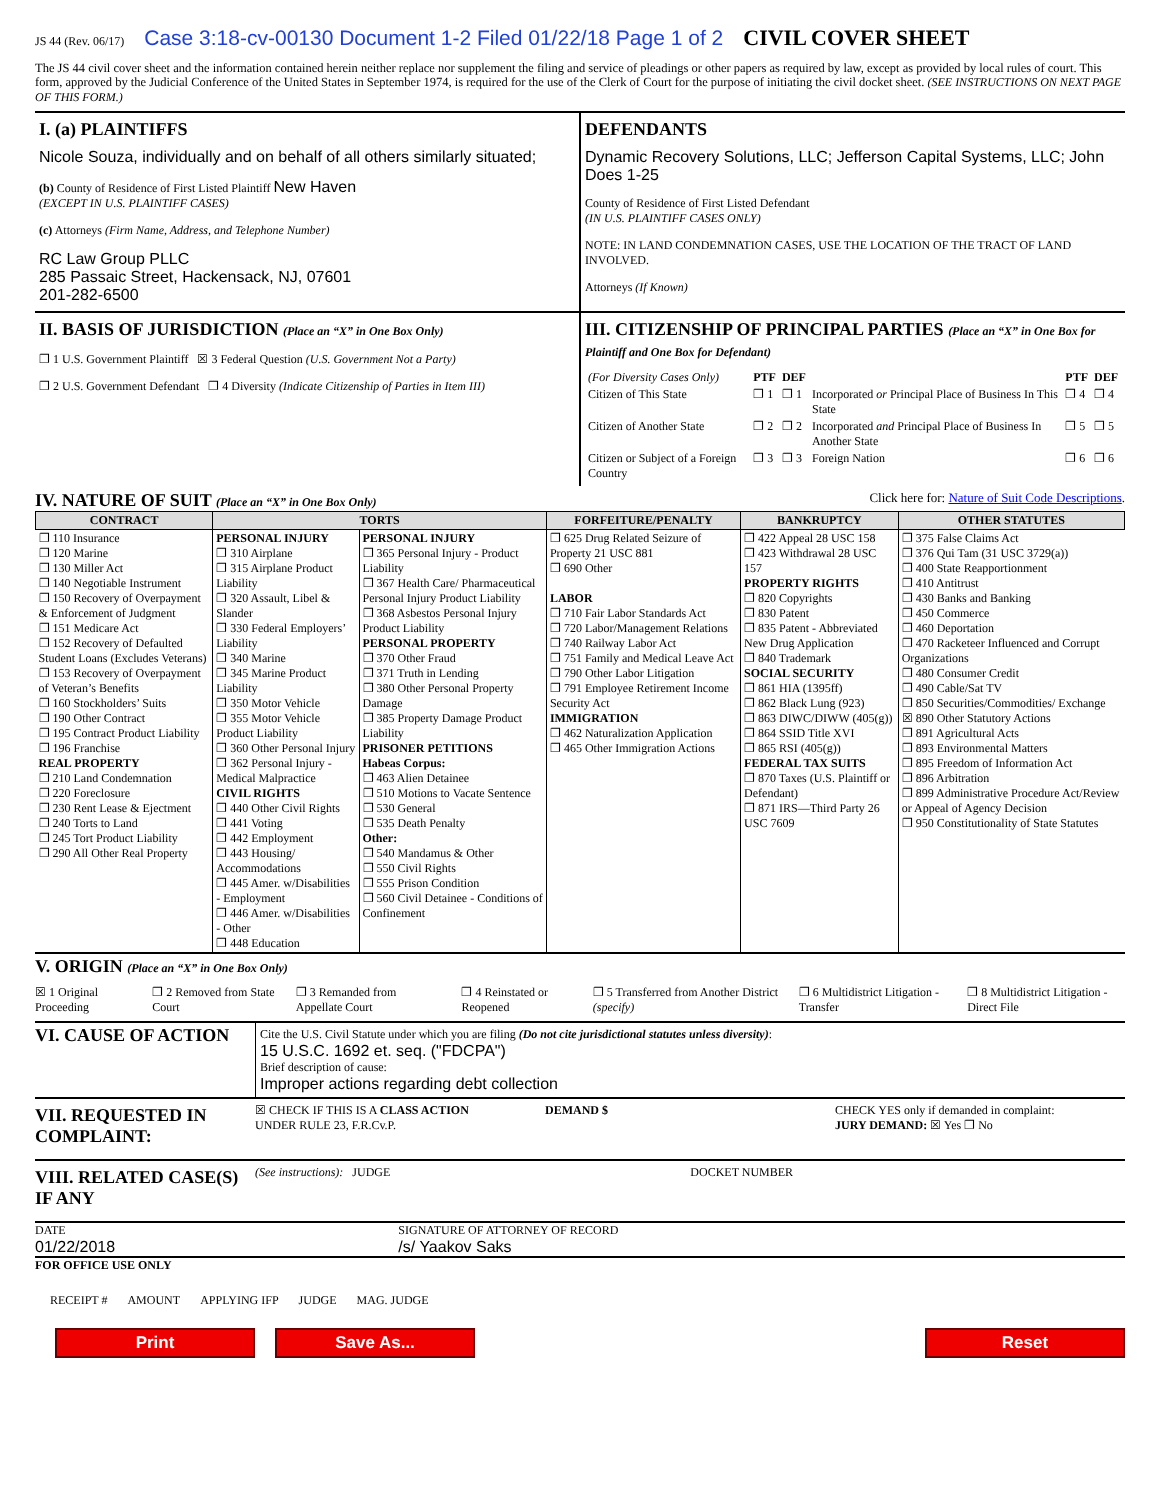JS 44 (Rev. 06/17) Case 3:18-cv-00130 Document 1-2 Filed 01/22/18 Page 1 of 2 CIVIL COVER SHEET
The JS 44 civil cover sheet and the information contained herein neither replace nor supplement the filing and service of pleadings or other papers as required by law, except as provided by local rules of court. This form, approved by the Judicial Conference of the United States in September 1974, is required for the use of the Clerk of Court for the purpose of initiating the civil docket sheet. (SEE INSTRUCTIONS ON NEXT PAGE OF THIS FORM.)
I. (a) PLAINTIFFS
Nicole Souza, individually and on behalf of all others similarly situated;
(b) County of Residence of First Listed Plaintiff New Haven
(EXCEPT IN U.S. PLAINTIFF CASES)
(c) Attorneys (Firm Name, Address, and Telephone Number)
RC Law Group PLLC
285 Passaic Street, Hackensack, NJ, 07601
201-282-6500
DEFENDANTS
Dynamic Recovery Solutions, LLC; Jefferson Capital Systems, LLC; John Does 1-25
County of Residence of First Listed Defendant
(IN U.S. PLAINTIFF CASES ONLY)
NOTE: IN LAND CONDEMNATION CASES, USE THE LOCATION OF THE TRACT OF LAND INVOLVED.
Attorneys (If Known)
II. BASIS OF JURISDICTION (Place an “X” in One Box Only)
❐ 1 U.S. Government Plaintiff ☒ 3 Federal Question (U.S. Government Not a Party)
❐ 2 U.S. Government Defendant ❐ 4 Diversity (Indicate Citizenship of Parties in Item III)
III. CITIZENSHIP OF PRINCIPAL PARTIES (Place an “X” in One Box for Plaintiff and One Box for Defendant)
| (For Diversity Cases Only) | PTF | DEF | | PTF | DEF |
| Citizen of This State | ❐ 1 | ❐ 1 | Incorporated or Principal Place of Business In This State | ❐ 4 | ❐ 4 |
| Citizen of Another State | ❐ 2 | ❐ 2 | Incorporated and Principal Place of Business In Another State | ❐ 5 | ❐ 5 |
| Citizen or Subject of a Foreign Country | ❐ 3 | ❐ 3 | Foreign Nation | ❐ 6 | ❐ 6 |
IV. NATURE OF SUIT (Place an “X” in One Box Only) Click here for: Nature of Suit Code Descriptions.
| CONTRACT | TORTS | | FORFEITURE/PENALTY | BANKRUPTCY | OTHER STATUTES |
| --- | --- | --- | --- | --- | --- |
| ❐ 110 Insurance ❐ 120 Marine ❐ 130 Miller Act ❐ 140 Negotiable Instrument ❐ 150 Recovery of Overpayment & Enforcement of Judgment ❐ 151 Medicare Act ❐ 152 Recovery of Defaulted Student Loans (Excludes Veterans) ❐ 153 Recovery of Overpayment of Veteran’s Benefits ❐ 160 Stockholders’ Suits ❐ 190 Other Contract ❐ 195 Contract Product Liability ❐ 196 Franchise REAL PROPERTY ❐ 210 Land Condemnation ❐ 220 Foreclosure ❐ 230 Rent Lease & Ejectment ❐ 240 Torts to Land ❐ 245 Tort Product Liability ❐ 290 All Other Real Property | PERSONAL INJURY ❐ 310 Airplane ❐ 315 Airplane Product Liability ❐ 320 Assault, Libel & Slander ❐ 330 Federal Employers’ Liability ❐ 340 Marine ❐ 345 Marine Product Liability ❐ 350 Motor Vehicle ❐ 355 Motor Vehicle Product Liability ❐ 360 Other Personal Injury ❐ 362 Personal Injury - Medical Malpractice CIVIL RIGHTS ❐ 440 Other Civil Rights ❐ 441 Voting ❐ 442 Employment ❐ 443 Housing/ Accommodations ❐ 445 Amer. w/Disabilities - Employment ❐ 446 Amer. w/Disabilities - Other ❐ 448 Education | PERSONAL INJURY ❐ 365 Personal Injury - Product Liability ❐ 367 Health Care/ Pharmaceutical Personal Injury Product Liability ❐ 368 Asbestos Personal Injury Product Liability PERSONAL PROPERTY ❐ 370 Other Fraud ❐ 371 Truth in Lending ❐ 380 Other Personal Property Damage ❐ 385 Property Damage Product Liability PRISONER PETITIONS Habeas Corpus: ❐ 463 Alien Detainee ❐ 510 Motions to Vacate Sentence ❐ 530 General ❐ 535 Death Penalty Other: ❐ 540 Mandamus & Other ❐ 550 Civil Rights ❐ 555 Prison Condition ❐ 560 Civil Detainee - Conditions of Confinement | ❐ 625 Drug Related Seizure of Property 21 USC 881 ❐ 690 Other LABOR ❐ 710 Fair Labor Standards Act ❐ 720 Labor/Management Relations ❐ 740 Railway Labor Act ❐ 751 Family and Medical Leave Act ❐ 790 Other Labor Litigation ❐ 791 Employee Retirement Income Security Act IMMIGRATION ❐ 462 Naturalization Application ❐ 465 Other Immigration Actions | ❐ 422 Appeal 28 USC 158 ❐ 423 Withdrawal 28 USC 157 PROPERTY RIGHTS ❐ 820 Copyrights ❐ 830 Patent ❐ 835 Patent - Abbreviated New Drug Application ❐ 840 Trademark SOCIAL SECURITY ❐ 861 HIA (1395ff) ❐ 862 Black Lung (923) ❐ 863 DIWC/DIWW (405(g)) ❐ 864 SSID Title XVI ❐ 865 RSI (405(g)) FEDERAL TAX SUITS ❐ 870 Taxes (U.S. Plaintiff or Defendant) ❐ 871 IRS—Third Party 26 USC 7609 | ❐ 375 False Claims Act ❐ 376 Qui Tam (31 USC 3729(a)) ❐ 400 State Reapportionment ❐ 410 Antitrust ❐ 430 Banks and Banking ❐ 450 Commerce ❐ 460 Deportation ❐ 470 Racketeer Influenced and Corrupt Organizations ❐ 480 Consumer Credit ❐ 490 Cable/Sat TV ❐ 850 Securities/Commodities/ Exchange ☒ 890 Other Statutory Actions ❐ 891 Agricultural Acts ❐ 893 Environmental Matters ❐ 895 Freedom of Information Act ❐ 896 Arbitration ❐ 899 Administrative Procedure Act/Review or Appeal of Agency Decision ❐ 950 Constitutionality of State Statutes |
V. ORIGIN (Place an “X” in One Box Only)
☒ 1 Original Proceeding ❐ 2 Removed from State Court ❐ 3 Remanded from Appellate Court ❐ 4 Reinstated or Reopened ❐ 5 Transferred from Another District (specify) ❐ 6 Multidistrict Litigation - Transfer ❐ 8 Multidistrict Litigation - Direct File
VI. CAUSE OF ACTION
Cite the U.S. Civil Statute under which you are filing (Do not cite jurisdictional statutes unless diversity):
15 U.S.C. 1692 et. seq. ("FDCPA")
Brief description of cause:
Improper actions regarding debt collection
VII. REQUESTED IN COMPLAINT:
☒ CHECK IF THIS IS A CLASS ACTION
UNDER RULE 23, F.R.Cv.P. DEMAND $ CHECK YES only if demanded in complaint:
JURY DEMAND: ☒ Yes ❐ No
VIII. RELATED CASE(S) IF ANY
(See instructions): JUDGE DOCKET NUMBER
DATE
01/22/2018
SIGNATURE OF ATTORNEY OF RECORD
/s/ Yaakov Saks
FOR OFFICE USE ONLY
RECEIPT # AMOUNT APPLYING IFP JUDGE MAG. JUDGE
Print Save As... Reset